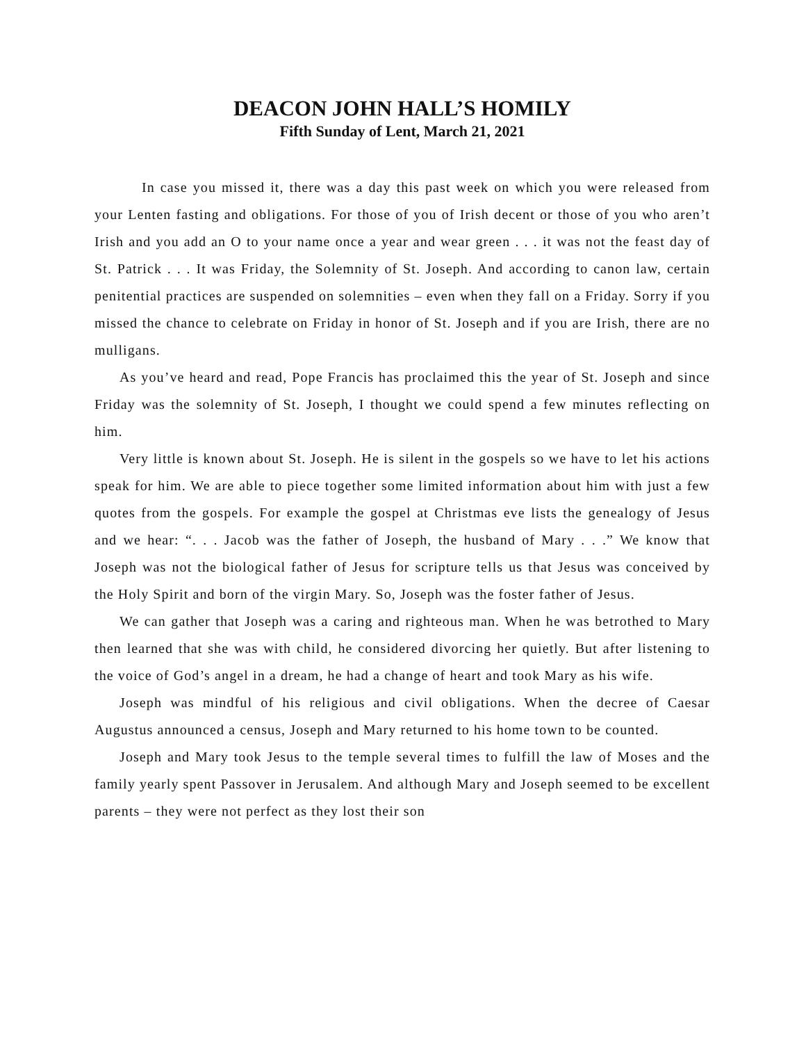DEACON JOHN HALL’S HOMILY
Fifth Sunday of Lent, March 21, 2021
In case you missed it, there was a day this past week on which you were released from your Lenten fasting and obligations. For those of you of Irish decent or those of you who aren’t Irish and you add an O to your name once a year and wear green . . . it was not the feast day of St. Patrick . . . It was Friday, the Solemnity of St. Joseph. And according to canon law, certain penitential practices are suspended on solemnities – even when they fall on a Friday. Sorry if you missed the chance to celebrate on Friday in honor of St. Joseph and if you are Irish, there are no mulligans.
As you’ve heard and read, Pope Francis has proclaimed this the year of St. Joseph and since Friday was the solemnity of St. Joseph, I thought we could spend a few minutes reflecting on him.
Very little is known about St. Joseph. He is silent in the gospels so we have to let his actions speak for him. We are able to piece together some limited information about him with just a few quotes from the gospels. For example the gospel at Christmas eve lists the genealogy of Jesus and we hear: “. . . Jacob was the father of Joseph, the husband of Mary . . .” We know that Joseph was not the biological father of Jesus for scripture tells us that Jesus was conceived by the Holy Spirit and born of the virgin Mary. So, Joseph was the foster father of Jesus.
We can gather that Joseph was a caring and righteous man. When he was betrothed to Mary then learned that she was with child, he considered divorcing her quietly. But after listening to the voice of God’s angel in a dream, he had a change of heart and took Mary as his wife.
Joseph was mindful of his religious and civil obligations. When the decree of Caesar Augustus announced a census, Joseph and Mary returned to his home town to be counted.
Joseph and Mary took Jesus to the temple several times to fulfill the law of Moses and the family yearly spent Passover in Jerusalem. And although Mary and Joseph seemed to be excellent parents – they were not perfect as they lost their son